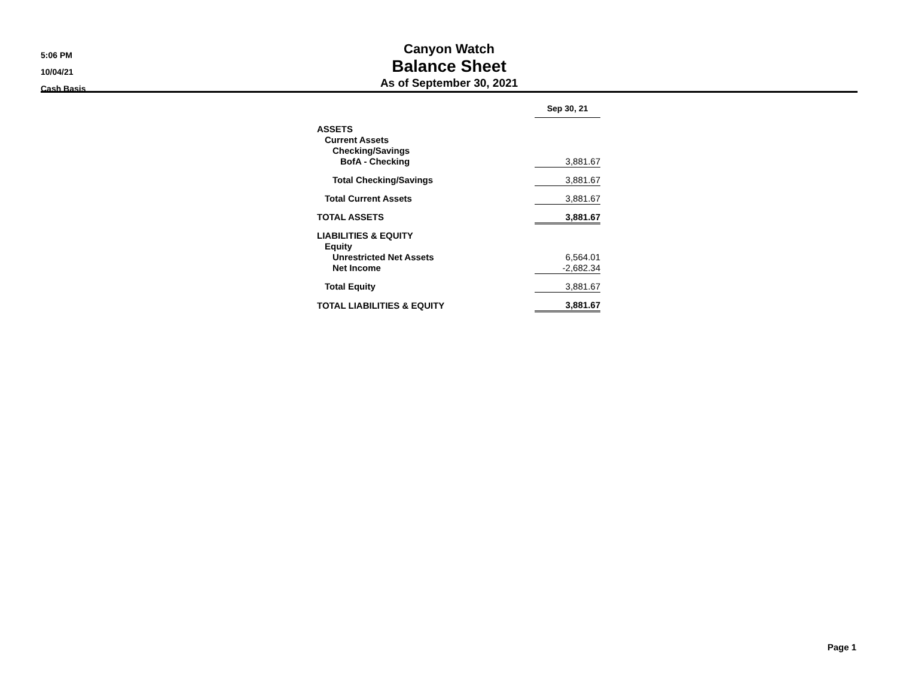5:06 PM
10/04/21
Cash Basis
Canyon Watch
Balance Sheet
As of September 30, 2021
| | Sep 30, 21 |
| ASSETS | |
| Current Assets | |
| Checking/Savings | |
| BofA - Checking | 3,881.67 |
| Total Checking/Savings | 3,881.67 |
| Total Current Assets | 3,881.67 |
| TOTAL ASSETS | 3,881.67 |
| LIABILITIES & EQUITY | |
| Equity | |
| Unrestricted Net Assets | 6,564.01 |
| Net Income | -2,682.34 |
| Total Equity | 3,881.67 |
| TOTAL LIABILITIES & EQUITY | 3,881.67 |
Page 1